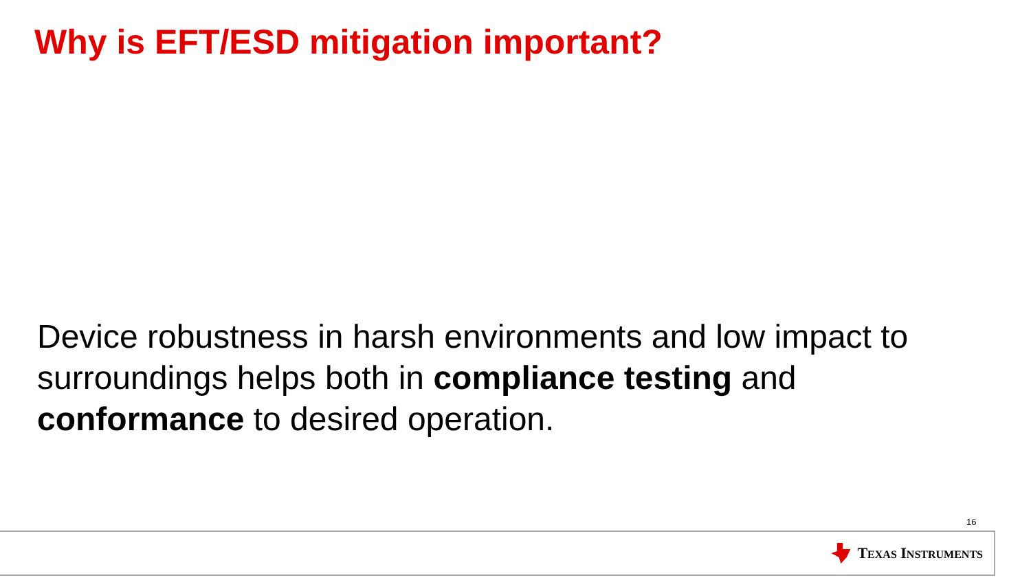Why is EFT/ESD mitigation important?
Device robustness in harsh environments and low impact to surroundings helps both in compliance testing and conformance to desired operation.
16
TEXAS INSTRUMENTS